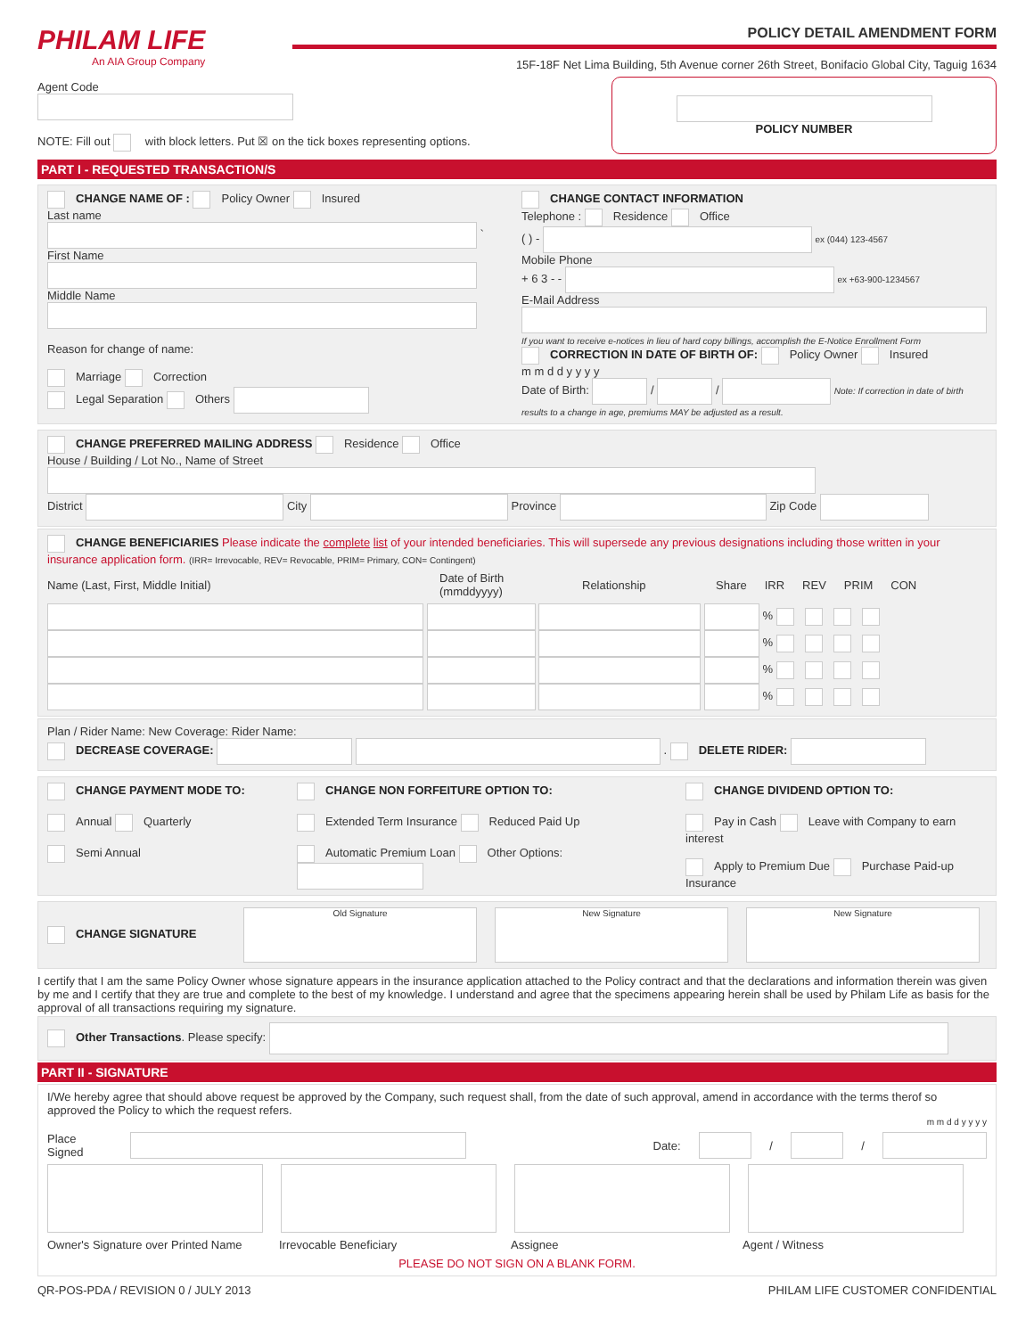PHILAM LIFE
An AIA Group Company
POLICY DETAIL AMENDMENT FORM
15F-18F Net Lima Building, 5th Avenue corner 26th Street, Bonifacio Global City, Taguig 1634
Agent Code
NOTE: Fill out with block letters. Put ☒ on the tick boxes representing options.
POLICY NUMBER
PART I - REQUESTED TRANSACTION/S
CHANGE NAME OF : Policy Owner Insured
Last name
`
First Name
Middle Name
Reason for change of name:
Marriage Correction
Legal Separation Others
CHANGE CONTACT INFORMATION
Telephone : Residence Office
( ) - ex (044) 123-4567
Mobile Phone
+ 6 3 - - ex +63-900-1234567
E-Mail Address
If you want to receive e-notices in lieu of hard copy billings, accomplish the E-Notice Enrollment Form
CORRECTION IN DATE OF BIRTH OF: Policy Owner Insured
m m d d y y y y
Date of Birth: / / Note: If correction in date of birth results to a change in age, premiums MAY be adjusted as a result.
CHANGE PREFERRED MAILING ADDRESS Residence Office
House / Building / Lot No., Name of Street
District City Province Zip Code
CHANGE BENEFICIARIES Please indicate the complete list of your intended beneficiaries. This will supersede any previous designations including those written in your insurance application form. (IRR= Irrevocable, REV= Revocable, PRIM= Primary, CON= Contingent)
Name (Last, First, Middle Initial) Date of Birth (mmddyyyy) Relationship Share IRR REV PRIM CON
%
%
%
%
Plan / Rider Name: New Coverage: Rider Name:
DECREASE COVERAGE: . DELETE RIDER:
CHANGE PAYMENT MODE TO:
Annual Quarterly
Semi Annual
CHANGE NON FORFEITURE OPTION TO:
Extended Term Insurance Reduced Paid Up
Automatic Premium Loan Other Options:
CHANGE DIVIDEND OPTION TO:
Pay in Cash Leave with Company to earn interest
Apply to Premium Due Purchase Paid-up Insurance
CHANGE SIGNATURE Old Signature New Signature New Signature
I certify that I am the same Policy Owner whose signature appears in the insurance application attached to the Policy contract and that the declarations and information therein was given by me and I certify that they are true and complete to the best of my knowledge. I understand and agree that the specimens appearing herein shall be used by Philam Life as basis for the approval of all transactions requiring my signature.
Other Transactions. Please specify:
PART II - SIGNATURE
I/We hereby agree that should above request be approved by the Company, such request shall, from the date of such approval, amend in accordance with the terms therof so approved the Policy to which the request refers.
m m d d y y y y
Place Signed Date: / /
Owner's Signature over Printed Name Irrevocable Beneficiary Assignee Agent / Witness
PLEASE DO NOT SIGN ON A BLANK FORM.
QR-POS-PDA / REVISION 0 / JULY 2013 PHILAM LIFE CUSTOMER CONFIDENTIAL